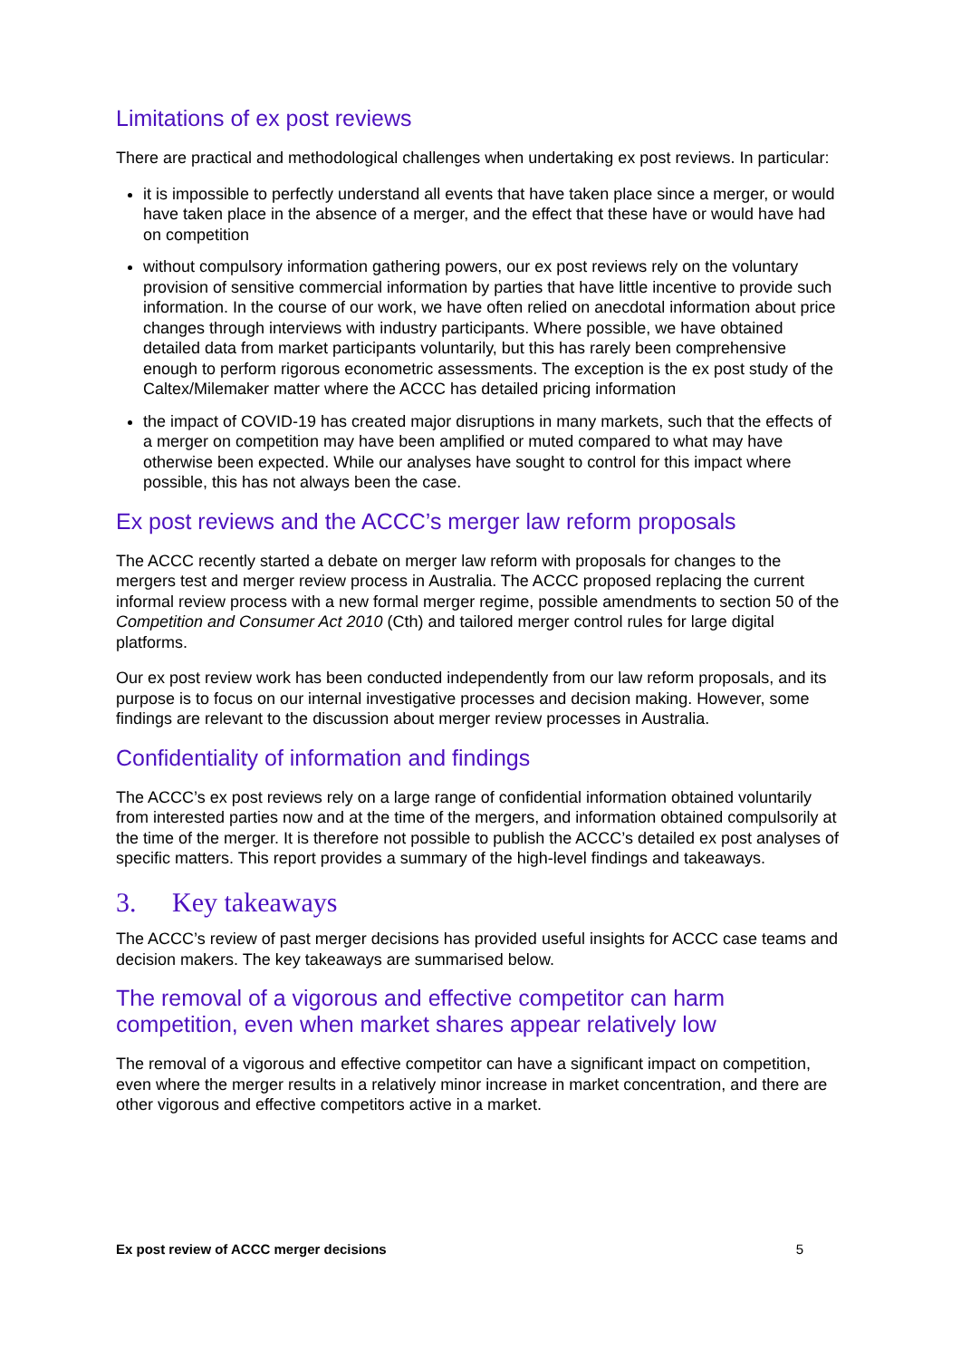Limitations of ex post reviews
There are practical and methodological challenges when undertaking ex post reviews. In particular:
it is impossible to perfectly understand all events that have taken place since a merger, or would have taken place in the absence of a merger, and the effect that these have or would have had on competition
without compulsory information gathering powers, our ex post reviews rely on the voluntary provision of sensitive commercial information by parties that have little incentive to provide such information. In the course of our work, we have often relied on anecdotal information about price changes through interviews with industry participants. Where possible, we have obtained detailed data from market participants voluntarily, but this has rarely been comprehensive enough to perform rigorous econometric assessments. The exception is the ex post study of the Caltex/Milemaker matter where the ACCC has detailed pricing information
the impact of COVID-19 has created major disruptions in many markets, such that the effects of a merger on competition may have been amplified or muted compared to what may have otherwise been expected. While our analyses have sought to control for this impact where possible, this has not always been the case.
Ex post reviews and the ACCC’s merger law reform proposals
The ACCC recently started a debate on merger law reform with proposals for changes to the mergers test and merger review process in Australia. The ACCC proposed replacing the current informal review process with a new formal merger regime, possible amendments to section 50 of the Competition and Consumer Act 2010 (Cth) and tailored merger control rules for large digital platforms.
Our ex post review work has been conducted independently from our law reform proposals, and its purpose is to focus on our internal investigative processes and decision making. However, some findings are relevant to the discussion about merger review processes in Australia.
Confidentiality of information and findings
The ACCC’s ex post reviews rely on a large range of confidential information obtained voluntarily from interested parties now and at the time of the mergers, and information obtained compulsorily at the time of the merger. It is therefore not possible to publish the ACCC’s detailed ex post analyses of specific matters. This report provides a summary of the high-level findings and takeaways.
3. Key takeaways
The ACCC’s review of past merger decisions has provided useful insights for ACCC case teams and decision makers. The key takeaways are summarised below.
The removal of a vigorous and effective competitor can harm competition, even when market shares appear relatively low
The removal of a vigorous and effective competitor can have a significant impact on competition, even where the merger results in a relatively minor increase in market concentration, and there are other vigorous and effective competitors active in a market.
Ex post review of ACCC merger decisions 5